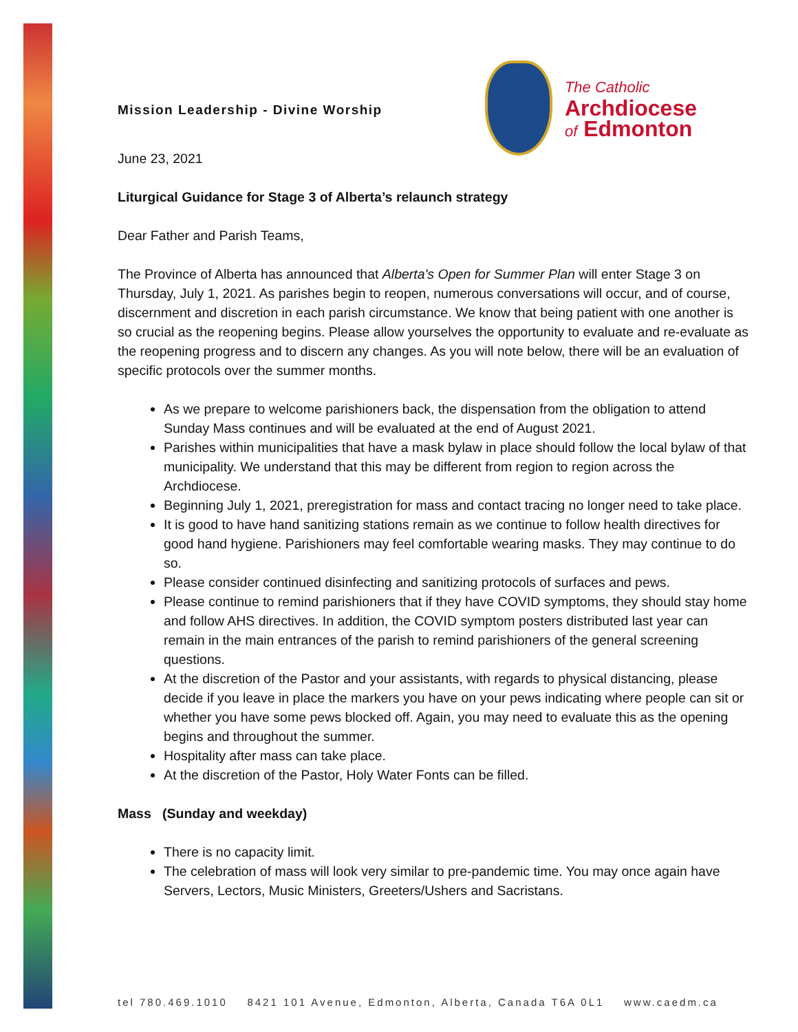Mission Leadership - Divine Worship
The Catholic
Archdiocese
of Edmonton
June 23, 2021
Liturgical Guidance for Stage 3 of Alberta’s relaunch strategy
Dear Father and Parish Teams,
The Province of Alberta has announced that Alberta's Open for Summer Plan will enter Stage 3 on Thursday, July 1, 2021. As parishes begin to reopen, numerous conversations will occur, and of course, discernment and discretion in each parish circumstance. We know that being patient with one another is so crucial as the reopening begins. Please allow yourselves the opportunity to evaluate and re-evaluate as the reopening progress and to discern any changes. As you will note below, there will be an evaluation of specific protocols over the summer months.
As we prepare to welcome parishioners back, the dispensation from the obligation to attend Sunday Mass continues and will be evaluated at the end of August 2021.
Parishes within municipalities that have a mask bylaw in place should follow the local bylaw of that municipality. We understand that this may be different from region to region across the Archdiocese.
Beginning July 1, 2021, preregistration for mass and contact tracing no longer need to take place.
It is good to have hand sanitizing stations remain as we continue to follow health directives for good hand hygiene. Parishioners may feel comfortable wearing masks. They may continue to do so.
Please consider continued disinfecting and sanitizing protocols of surfaces and pews.
Please continue to remind parishioners that if they have COVID symptoms, they should stay home and follow AHS directives. In addition, the COVID symptom posters distributed last year can remain in the main entrances of the parish to remind parishioners of the general screening questions.
At the discretion of the Pastor and your assistants, with regards to physical distancing, please decide if you leave in place the markers you have on your pews indicating where people can sit or whether you have some pews blocked off. Again, you may need to evaluate this as the opening begins and throughout the summer.
Hospitality after mass can take place.
At the discretion of the Pastor, Holy Water Fonts can be filled.
Mass (Sunday and weekday)
There is no capacity limit.
The celebration of mass will look very similar to pre-pandemic time. You may once again have Servers, Lectors, Music Ministers, Greeters/Ushers and Sacristans.
tel 780.469.1010 8421 101 Avenue, Edmonton, Alberta, Canada T6A 0L1 www.caedm.ca